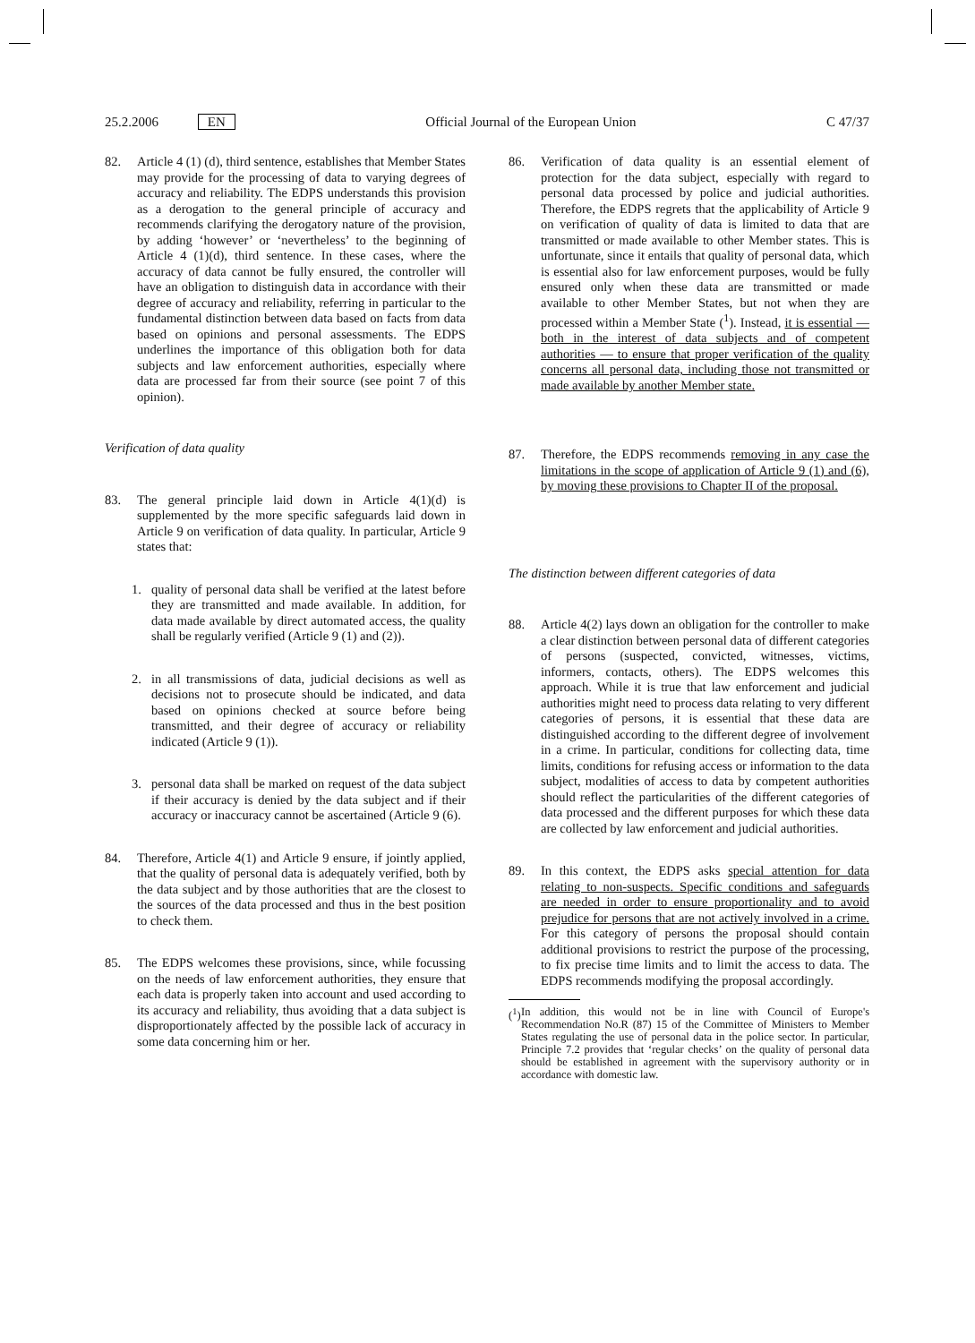25.2.2006 EN Official Journal of the European Union C 47/37
82. Article 4 (1) (d), third sentence, establishes that Member States may provide for the processing of data to varying degrees of accuracy and reliability. The EDPS understands this provision as a derogation to the general principle of accuracy and recommends clarifying the derogatory nature of the provision, by adding ‘however’ or ‘nevertheless’ to the beginning of Article 4 (1)(d), third sentence. In these cases, where the accuracy of data cannot be fully ensured, the controller will have an obligation to distinguish data in accordance with their degree of accuracy and reliability, referring in particular to the fundamental distinction between data based on facts from data based on opinions and personal assessments. The EDPS underlines the importance of this obligation both for data subjects and law enforcement authorities, especially where data are processed far from their source (see point 7 of this opinion).
Verification of data quality
83. The general principle laid down in Article 4(1)(d) is supplemented by the more specific safeguards laid down in Article 9 on verification of data quality. In particular, Article 9 states that:
1. quality of personal data shall be verified at the latest before they are transmitted and made available. In addition, for data made available by direct automated access, the quality shall be regularly verified (Article 9 (1) and (2)).
2. in all transmissions of data, judicial decisions as well as decisions not to prosecute should be indicated, and data based on opinions checked at source before being transmitted, and their degree of accuracy or reliability indicated (Article 9 (1)).
3. personal data shall be marked on request of the data subject if their accuracy is denied by the data subject and if their accuracy or inaccuracy cannot be ascertained (Article 9 (6).
84. Therefore, Article 4(1) and Article 9 ensure, if jointly applied, that the quality of personal data is adequately verified, both by the data subject and by those authorities that are the closest to the sources of the data processed and thus in the best position to check them.
85. The EDPS welcomes these provisions, since, while focussing on the needs of law enforcement authorities, they ensure that each data is properly taken into account and used according to its accuracy and reliability, thus avoiding that a data subject is disproportionately affected by the possible lack of accuracy in some data concerning him or her.
86. Verification of data quality is an essential element of protection for the data subject, especially with regard to personal data processed by police and judicial authorities. Therefore, the EDPS regrets that the applicability of Article 9 on verification of quality of data is limited to data that are transmitted or made available to other Member states. This is unfortunate, since it entails that quality of personal data, which is essential also for law enforcement purposes, would be fully ensured only when these data are transmitted or made available to other Member States, but not when they are processed within a Member State (<sup>1</sup>). Instead, it is essential — both in the interest of data subjects and of competent authorities — to ensure that proper verification of the quality concerns all personal data, including those not transmitted or made available by another Member state.
87. Therefore, the EDPS recommends removing in any case the limitations in the scope of application of Article 9 (1) and (6), by moving these provisions to Chapter II of the proposal.
The distinction between different categories of data
88. Article 4(2) lays down an obligation for the controller to make a clear distinction between personal data of different categories of persons (suspected, convicted, witnesses, victims, informers, contacts, others). The EDPS welcomes this approach. While it is true that law enforcement and judicial authorities might need to process data relating to very different categories of persons, it is essential that these data are distinguished according to the different degree of involvement in a crime. In particular, conditions for collecting data, time limits, conditions for refusing access or information to the data subject, modalities of access to data by competent authorities should reflect the particularities of the different categories of data processed and the different purposes for which these data are collected by law enforcement and judicial authorities.
89. In this context, the EDPS asks special attention for data relating to non-suspects. Specific conditions and safeguards are needed in order to ensure proportionality and to avoid prejudice for persons that are not actively involved in a crime. For this category of persons the proposal should contain additional provisions to restrict the purpose of the processing, to fix precise time limits and to limit the access to data. The EDPS recommends modifying the proposal accordingly.
(<sup>1</sup>) In addition, this would not be in line with Council of Europe's Recommendation No.R (87) 15 of the Committee of Ministers to Member States regulating the use of personal data in the police sector. In particular, Principle 7.2 provides that ‘regular checks’ on the quality of personal data should be established in agreement with the supervisory authority or in accordance with domestic law.